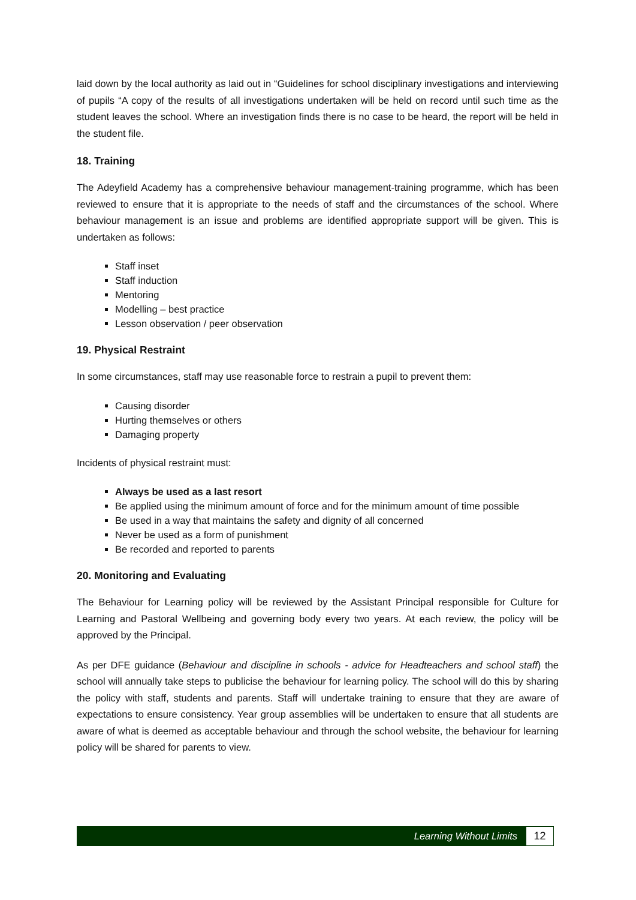laid down by the local authority as laid out in “Guidelines for school disciplinary investigations and interviewing of pupils “A copy of the results of all investigations undertaken will be held on record until such time as the student leaves the school. Where an investigation finds there is no case to be heard, the report will be held in the student file.
18. Training
The Adeyfield Academy has a comprehensive behaviour management-training programme, which has been reviewed to ensure that it is appropriate to the needs of staff and the circumstances of the school. Where behaviour management is an issue and problems are identified appropriate support will be given. This is undertaken as follows:
Staff inset
Staff induction
Mentoring
Modelling – best practice
Lesson observation / peer observation
19. Physical Restraint
In some circumstances, staff may use reasonable force to restrain a pupil to prevent them:
Causing disorder
Hurting themselves or others
Damaging property
Incidents of physical restraint must:
Always be used as a last resort
Be applied using the minimum amount of force and for the minimum amount of time possible
Be used in a way that maintains the safety and dignity of all concerned
Never be used as a form of punishment
Be recorded and reported to parents
20. Monitoring and Evaluating
The Behaviour for Learning policy will be reviewed by the Assistant Principal responsible for Culture for Learning and Pastoral Wellbeing and governing body every two years. At each review, the policy will be approved by the Principal.
As per DFE guidance (Behaviour and discipline in schools - advice for Headteachers and school staff) the school will annually take steps to publicise the behaviour for learning policy. The school will do this by sharing the policy with staff, students and parents. Staff will undertake training to ensure that they are aware of expectations to ensure consistency. Year group assemblies will be undertaken to ensure that all students are aware of what is deemed as acceptable behaviour and through the school website, the behaviour for learning policy will be shared for parents to view.
Learning Without Limits
12